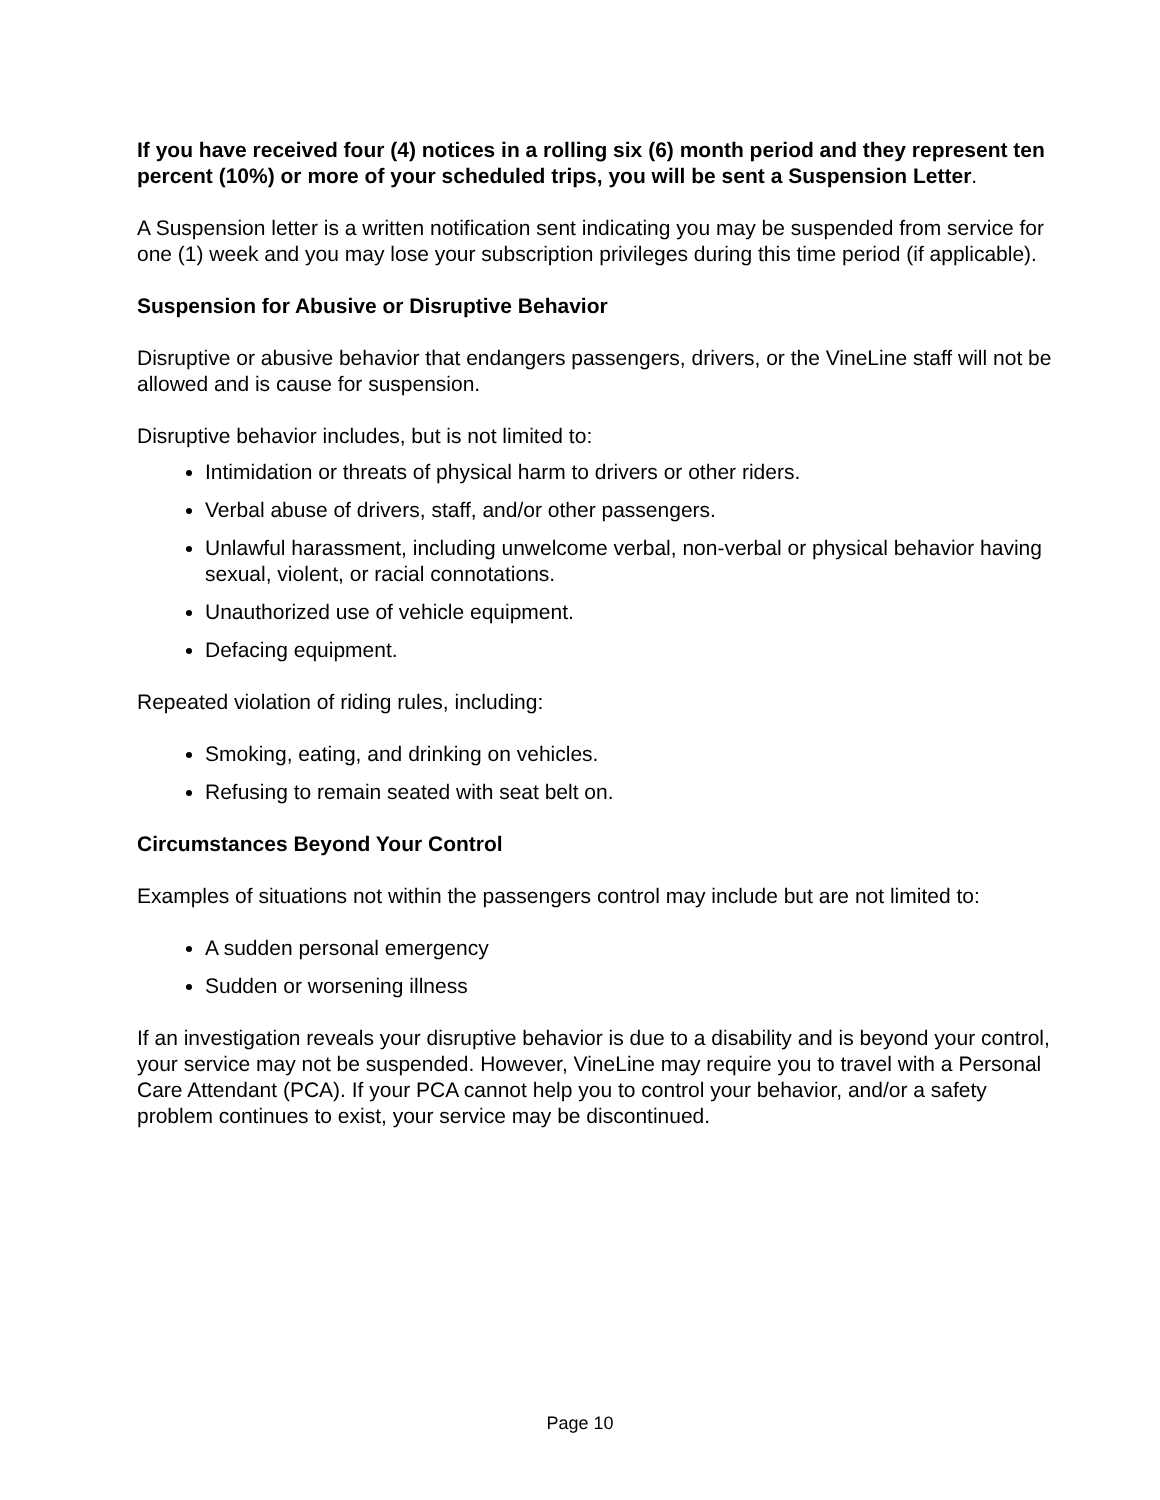If you have received four (4) notices in a rolling six (6) month period and they represent ten percent (10%) or more of your scheduled trips, you will be sent a Suspension Letter.
A Suspension letter is a written notification sent indicating you may be suspended from service for one (1) week and you may lose your subscription privileges during this time period (if applicable).
Suspension for Abusive or Disruptive Behavior
Disruptive or abusive behavior that endangers passengers, drivers, or the VineLine staff will not be allowed and is cause for suspension.
Disruptive behavior includes, but is not limited to:
Intimidation or threats of physical harm to drivers or other riders.
Verbal abuse of drivers, staff, and/or other passengers.
Unlawful harassment, including unwelcome verbal, non-verbal or physical behavior having sexual, violent, or racial connotations.
Unauthorized use of vehicle equipment.
Defacing equipment.
Repeated violation of riding rules, including:
Smoking, eating, and drinking on vehicles.
Refusing to remain seated with seat belt on.
Circumstances Beyond Your Control
Examples of situations not within the passengers control may include but are not limited to:
A sudden personal emergency
Sudden or worsening illness
If an investigation reveals your disruptive behavior is due to a disability and is beyond your control, your service may not be suspended. However, VineLine may require you to travel with a Personal Care Attendant (PCA). If your PCA cannot help you to control your behavior, and/or a safety problem continues to exist, your service may be discontinued.
Page 10